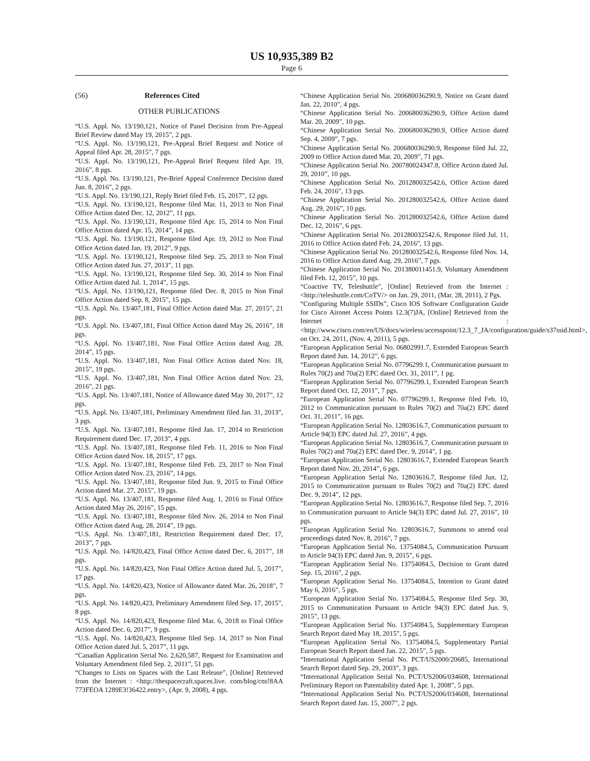US 10,935,389 B2
Page 6
(56) References Cited
OTHER PUBLICATIONS
“U.S. Appl. No. 13/190,121, Notice of Panel Decision from Pre-Appeal Brief Review dated May 19, 2015”, 2 pgs.
“U.S. Appl. No. 13/190,121, Pre-Appeal Brief Request and Notice of Appeal filed Apr. 28, 2015”, 7 pgs.
“U.S. Appl. No. 13/190,121, Pre-Appeal Brief Request filed Apr. 19, 2016”, 8 pgs.
“U.S. Appl. No. 13/190,121, Pre-Brief Appeal Conference Decision dated Jun. 8, 2016”, 2 pgs.
“U.S. Appl. No. 13/190,121, Reply Brief filed Feb. 15, 2017”, 12 pgs.
“U.S. Appl. No. 13/190,121, Response filed Mar. 11, 2013 to Non Final Office Action dated Dec. 12, 2012”, 11 pgs.
“U.S. Appl. No. 13/190,121, Response filed Apr. 15, 2014 to Non Final Office Action dated Apr. 15, 2014”, 14 pgs.
“U.S. Appl. No. 13/190,121, Response filed Apr. 19, 2012 to Non Final Office Action dated Jan. 19, 2012”, 9 pgs.
“U.S. Appl. No. 13/190,121, Response filed Sep. 25, 2013 to Non Final Office Action dated Jun. 27, 2013”, 11 pgs.
“U.S. Appl. No. 13/190,121, Response filed Sep. 30, 2014 to Non Final Office Action dated Jul. 1, 2014”, 15 pgs.
“U.S. Appl. No. 13/190,121, Response filed Dec. 8, 2015 to Non Final Office Action dated Sep. 8, 2015”, 15 pgs.
“U.S. Appl. No. 13/407,181, Final Office Action dated Mar. 27, 2015”, 21 pgs.
“U.S. Appl. No. 13/407,181, Final Office Action dated May 26, 2016”, 18 pgs.
“U.S. Appl. No. 13/407,181, Non Final Office Action dated Aug. 28, 2014”, 15 pgs.
“U.S. Appl. No. 13/407,181, Non Final Office Action dated Nov. 18, 2015”, 19 pgs.
“U.S. Appl. No. 13/407,181, Non Final Office Action dated Nov. 23, 2016”, 21 pgs.
“U.S. Appl. No. 13/407,181, Notice of Allowance dated May 30, 2017”, 12 pgs.
“U.S. Appl. No. 13/407,181, Preliminary Amendment filed Jan. 31, 2013”, 3 pgs.
“U.S. Appl. No. 13/407,181, Response filed Jan. 17, 2014 to Restriction Requirement dated Dec. 17, 2013”, 4 pgs.
“U.S. Appl. No. 13/407,181, Response filed Feb. 11, 2016 to Non Final Office Action dated Nov. 18, 2015”, 17 pgs.
“U.S. Appl. No. 13/407,181, Response filed Feb. 23, 2017 to Non Final Office Action dated Nov. 23, 2016”, 14 pgs.
“U.S. Appl. No. 13/407,181, Response filed Jun. 9, 2015 to Final Office Action dated Mar. 27, 2015”, 19 pgs.
“U.S. Appl. No. 13/407,181, Response filed Aug. 1, 2016 to Final Office Action dated May 26, 2016”, 15 pgs.
“U.S. Appl. No. 13/407,181, Response filed Nov. 26, 2014 to Non Final Office Action dated Aug. 28, 2014”, 19 pgs.
“U.S. Appl. No. 13/407,181, Restriction Requirement dated Dec. 17, 2013”, 7 pgs.
“U.S. Appl. No. 14/820,423, Final Office Action dated Dec. 6, 2017”, 18 pgs.
“U.S. Appl. No. 14/820,423, Non Final Office Action dated Jul. 5, 2017”, 17 pgs.
“U.S. Appl. No. 14/820,423, Notice of Allowance dated Mar. 26, 2018”, 7 pgs.
“U.S. Appl. No. 14/820,423, Preliminary Amendment filed Sep. 17, 2015”, 8 pgs.
“U.S. Appl. No. 14/820,423, Response filed Mar. 6, 2018 to Final Office Action dated Dec. 6, 2017”, 9 pgs.
“U.S. Appl. No. 14/820,423, Response filed Sep. 14, 2017 to Non Final Office Action dated Jul. 5, 2017”, 11 pgs.
“Canadian Application Serial No. 2,620,587, Request for Examination and Voluntary Amendment filed Sep. 2, 2011”, 51 pgs.
“Changes to Lists on Spaces with the Last Release”, [Online] Retrieved from the Internet : <http://thespacecraft.spaces.live. com/blog/cns!8AA 773FEOA 1289E3!36422.entry>, (Apr. 9, 2008), 4 pgs.
“Chinese Application Serial No. 200680036290.9, Notice on Grant dated Jan. 22, 2010”, 4 pgs.
“Chinese Application Serial No. 200680036290.9, Office Action dated Mar. 20, 2009”, 10 pgs.
“Chinese Application Serial No. 200680036290.9, Office Action dated Sep. 4, 2009”, 7 pgs.
“Chinese Application Serial No. 200680036290.9, Response filed Jul. 22, 2009 to Office Action dated Mar. 20, 2009”, 71 pgs.
“Chinese Application Serial No. 200780024347.8, Office Action dated Jul. 29, 2010”, 10 pgs.
“Chinese Application Serial No. 201280032542.6, Office Action dated Feb. 24, 2016”, 13 pgs.
“Chinese Application Serial No. 201280032542.6, Office Action dated Aug. 29, 2016”, 10 pgs.
“Chinese Application Serial No. 201280032542.6, Office Action dated Dec. 12, 2016”, 6 pgs.
“Chinese Application Serial No. 201280032542.6, Response filed Jul. 11, 2016 to Office Action dated Feb. 24, 2016”, 13 pgs.
“Chinese Application Serial No. 201280032542.6, Response filed Nov. 14, 2016 to Office Action dated Aug. 29, 2016”, 7 pgs.
“Chinese Application Serial No. 201380011451.9, Voluntary Amendment filed Feb. 12, 2015”, 10 pgs.
“Coactive TV, Teleshuttle”, [Online] Retrieved from the Internet : <http://teleshuttle.com/CoTV/> on Jan. 29, 2011, (Mar. 28, 2011), 2 Pgs.
“Configuring Multiple SSIDs”, Cisco IOS Software Configuration Guide for Cisco Aironet Access Points 12.3(7)JA, [Online] Retrieved from the Internet : <http://www.cisco.com/en/US/docs/wireless/accesspoint/12.3_7_JA/configuration/guide/s37ssid.html>, on Oct. 24, 2011, (Nov. 4, 2011), 5 pgs.
“European Application Serial No. 06802991.7, Extended European Search Report dated Jun. 14, 2012”, 6 pgs.
“European Application Serial No. 07796299.1, Communication pursuant to Rules 70(2) and 70a(2) EPC dated Oct. 31, 2011”, 1 pg.
“European Application Serial No. 07796299.1, Extended European Search Report dated Oct. 12, 2011”, 7 pgs.
“European Application Serial No. 07796299.1, Response filed Feb. 10, 2012 to Communication pursuant to Rules 70(2) and 70a(2) EPC dated Oct. 31, 2011”, 16 pgs.
“European Application Serial No. 12803616.7, Communication pursuant to Article 94(3) EPC dated Jul. 27, 2016”, 4 pgs.
“European Application Serial No. 12803616.7, Communication pursuant to Rules 70(2) and 70a(2) EPC dated Dec. 9, 2014”, 1 pg.
“European Application Serial No. 12803616.7, Extended European Search Report dated Nov. 20, 2014”, 6 pgs.
“European Application Serial No. 12803616.7, Response filed Jun. 12, 2015 to Communication pursuant to Rules 70(2) and 70a(2) EPC dated Dec. 9, 2014”, 12 pgs.
“European Application Serial No. 12803616.7, Response filed Sep. 7, 2016 to Communication pursuant to Article 94(3) EPC dated Jul. 27, 2016”, 10 pgs.
“European Application Serial No. 12803616.7, Summons to attend oral proceedings dated Nov. 8, 2016”, 7 pgs.
“European Application Serial No. 13754084.5, Communication Pursuant to Article 94(3) EPC dated Jun. 9, 2015”, 6 pgs.
“European Application Serial No. 13754084.5, Decision to Grant dated Sep. 15, 2016”, 2 pgs.
“European Application Serial No. 13754084.5, Intention to Grant dated May 6, 2016”, 5 pgs.
“European Application Serial No. 13754084.5, Response filed Sep. 30, 2015 to Communication Pursuant to Article 94(3) EPC dated Jun. 9, 2015”, 13 pgs.
“European Application Serial No. 13754084.5, Supplementary European Search Report dated May 18, 2015”, 5 pgs.
“European Application Serial No. 13754084.5, Supplementary Partial European Search Report dated Jan. 22, 2015”, 5 pgs.
“International Application Serial No. PCT/US2000/20685, International Search Report dated Sep. 29, 2003”, 3 pgs.
“International Application Serial No. PCT/US2006/034608, International Preliminary Report on Patentability dated Apr. 1, 2008”, 5 pgs.
“International Application Serial No. PCT/US2006/034608, International Search Report dated Jan. 15, 2007”, 2 pgs.